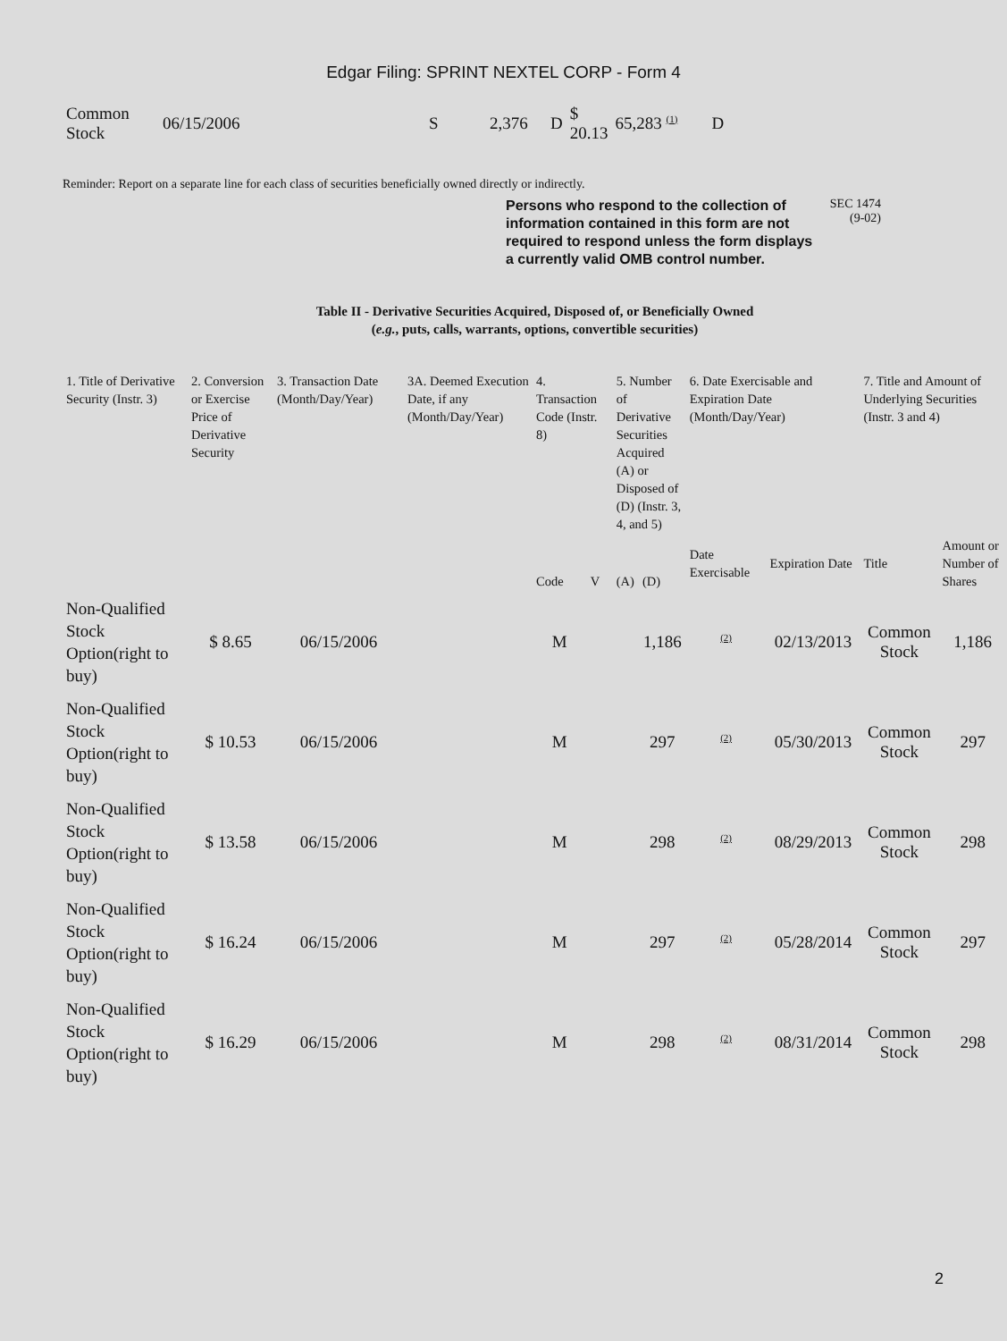Edgar Filing: SPRINT NEXTEL CORP - Form 4
| Common Stock | 06/15/2006 | S | 2,376 | D | $ 20.13 | 65,283 <sup>(1)</sup> | D |
Reminder: Report on a separate line for each class of securities beneficially owned directly or indirectly.
Persons who respond to the collection of information contained in this form are not required to respond unless the form displays a currently valid OMB control number.
SEC 1474
(9-02)
Table II - Derivative Securities Acquired, Disposed of, or Beneficially Owned
(e.g., puts, calls, warrants, options, convertible securities)
| 1. Title of Derivative Security (Instr. 3) | 2. Conversion or Exercise Price of Derivative Security | 3. Transaction Date (Month/Day/Year) | 3A. Deemed Execution Date, if any (Month/Day/Year) | 4. Transaction Code (Instr. 8) | | 5. Number of Derivative Securities Acquired (A) or Disposed of (D) (Instr. 3, 4, and 5) | | 6. Date Exercisable and Expiration Date (Month/Day/Year) | | 7. Title and Amount of Underlying Securities (Instr. 3 and 4) | |
| --- | --- | --- | --- | --- | --- | --- | --- | --- | --- | --- | --- |
| | | | | Code | V | (A) | (D) | Date Exercisable | Expiration Date | Title | Amount or Number of Shares |
| Non-Qualified Stock Option(right to buy) | $ 8.65 | 06/15/2006 | | M | | | 1,186 | <sup>(2)</sup> | 02/13/2013 | Common Stock | 1,186 |
| Non-Qualified Stock Option(right to buy) | $ 10.53 | 06/15/2006 | | M | | | 297 | <sup>(2)</sup> | 05/30/2013 | Common Stock | 297 |
| Non-Qualified Stock Option(right to buy) | $ 13.58 | 06/15/2006 | | M | | | 298 | <sup>(2)</sup> | 08/29/2013 | Common Stock | 298 |
| Non-Qualified Stock Option(right to buy) | $ 16.24 | 06/15/2006 | | M | | | 297 | <sup>(2)</sup> | 05/28/2014 | Common Stock | 297 |
| Non-Qualified Stock Option(right to buy) | $ 16.29 | 06/15/2006 | | M | | | 298 | <sup>(2)</sup> | 08/31/2014 | Common Stock | 298 |
2